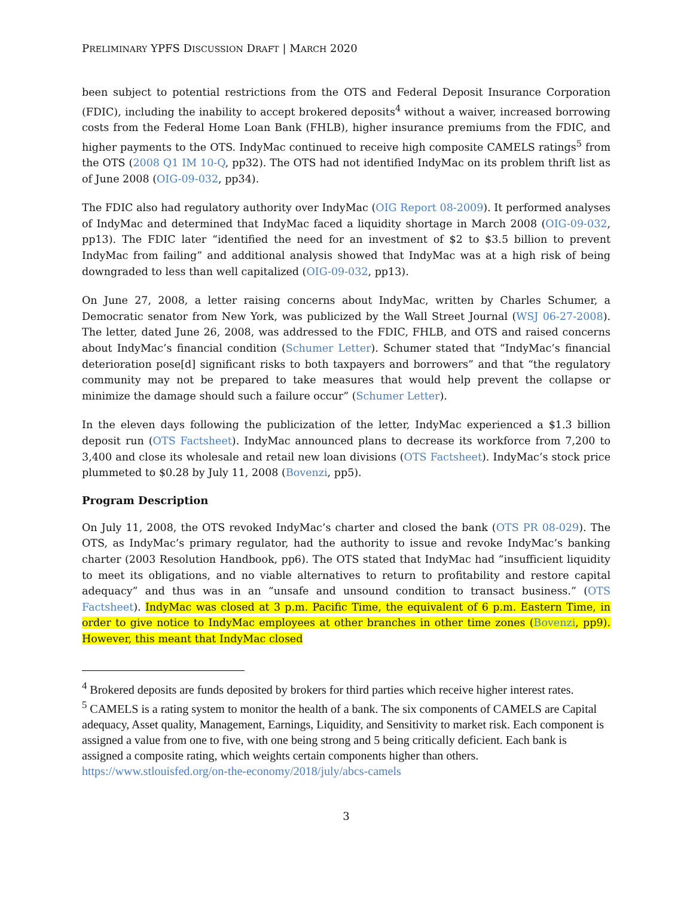PRELIMINARY YPFS DISCUSSION DRAFT | MARCH 2020
been subject to potential restrictions from the OTS and Federal Deposit Insurance Corporation (FDIC), including the inability to accept brokered deposits<sup>4</sup> without a waiver, increased borrowing costs from the Federal Home Loan Bank (FHLB), higher insurance premiums from the FDIC, and higher payments to the OTS. IndyMac continued to receive high composite CAMELS ratings<sup>5</sup> from the OTS (2008 Q1 IM 10-Q, pp32). The OTS had not identified IndyMac on its problem thrift list as of June 2008 (OIG-09-032, pp34).
The FDIC also had regulatory authority over IndyMac (OIG Report 08-2009). It performed analyses of IndyMac and determined that IndyMac faced a liquidity shortage in March 2008 (OIG-09-032, pp13). The FDIC later “identified the need for an investment of $2 to $3.5 billion to prevent IndyMac from failing” and additional analysis showed that IndyMac was at a high risk of being downgraded to less than well capitalized (OIG-09-032, pp13).
On June 27, 2008, a letter raising concerns about IndyMac, written by Charles Schumer, a Democratic senator from New York, was publicized by the Wall Street Journal (WSJ 06-27-2008). The letter, dated June 26, 2008, was addressed to the FDIC, FHLB, and OTS and raised concerns about IndyMac’s financial condition (Schumer Letter). Schumer stated that “IndyMac’s financial deterioration pose[d] significant risks to both taxpayers and borrowers” and that “the regulatory community may not be prepared to take measures that would help prevent the collapse or minimize the damage should such a failure occur” (Schumer Letter).
In the eleven days following the publicization of the letter, IndyMac experienced a $1.3 billion deposit run (OTS Factsheet). IndyMac announced plans to decrease its workforce from 7,200 to 3,400 and close its wholesale and retail new loan divisions (OTS Factsheet). IndyMac’s stock price plummeted to $0.28 by July 11, 2008 (Bovenzi, pp5).
Program Description
On July 11, 2008, the OTS revoked IndyMac’s charter and closed the bank (OTS PR 08-029). The OTS, as IndyMac’s primary regulator, had the authority to issue and revoke IndyMac’s banking charter (2003 Resolution Handbook, pp6). The OTS stated that IndyMac had “insufficient liquidity to meet its obligations, and no viable alternatives to return to profitability and restore capital adequacy” and thus was in an “unsafe and unsound condition to transact business.” (OTS Factsheet). IndyMac was closed at 3 p.m. Pacific Time, the equivalent of 6 p.m. Eastern Time, in order to give notice to IndyMac employees at other branches in other time zones (Bovenzi, pp9). However, this meant that IndyMac closed
<sup>4</sup> Brokered deposits are funds deposited by brokers for third parties which receive higher interest rates.
<sup>5</sup> CAMELS is a rating system to monitor the health of a bank. The six components of CAMELS are Capital adequacy, Asset quality, Management, Earnings, Liquidity, and Sensitivity to market risk. Each component is assigned a value from one to five, with one being strong and 5 being critically deficient. Each bank is assigned a composite rating, which weights certain components higher than others. https://www.stlouisfed.org/on-the-economy/2018/july/abcs-camels
3